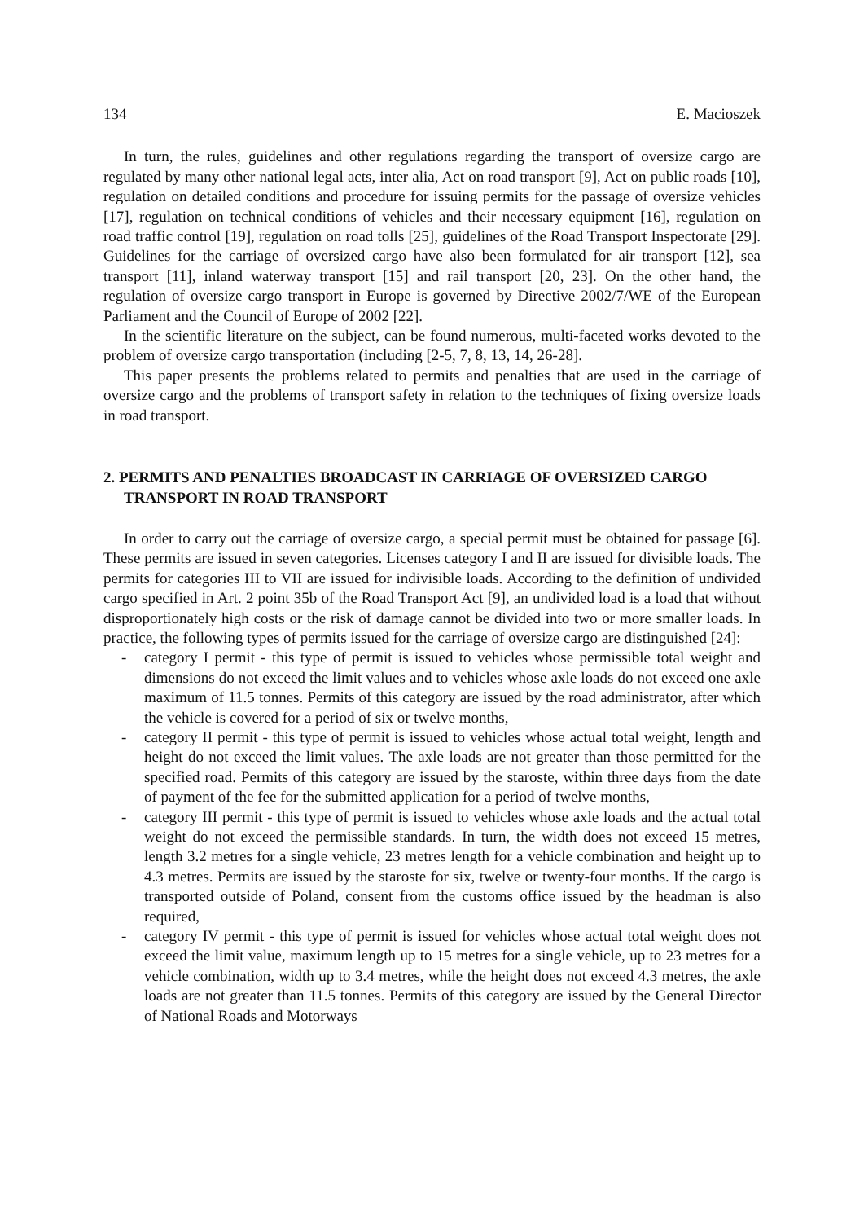134 E. Macioszek
In turn, the rules, guidelines and other regulations regarding the transport of oversize cargo are regulated by many other national legal acts, inter alia, Act on road transport [9], Act on public roads [10], regulation on detailed conditions and procedure for issuing permits for the passage of oversize vehicles [17], regulation on technical conditions of vehicles and their necessary equipment [16], regulation on road traffic control [19], regulation on road tolls [25], guidelines of the Road Transport Inspectorate [29]. Guidelines for the carriage of oversized cargo have also been formulated for air transport [12], sea transport [11], inland waterway transport [15] and rail transport [20, 23]. On the other hand, the regulation of oversize cargo transport in Europe is governed by Directive 2002/7/WE of the European Parliament and the Council of Europe of 2002 [22].
In the scientific literature on the subject, can be found numerous, multi-faceted works devoted to the problem of oversize cargo transportation (including [2-5, 7, 8, 13, 14, 26-28].
This paper presents the problems related to permits and penalties that are used in the carriage of oversize cargo and the problems of transport safety in relation to the techniques of fixing oversize loads in road transport.
2. PERMITS AND PENALTIES BROADCAST IN CARRIAGE OF OVERSIZED CARGO TRANSPORT IN ROAD TRANSPORT
In order to carry out the carriage of oversize cargo, a special permit must be obtained for passage [6]. These permits are issued in seven categories. Licenses category I and II are issued for divisible loads. The permits for categories III to VII are issued for indivisible loads. According to the definition of undivided cargo specified in Art. 2 point 35b of the Road Transport Act [9], an undivided load is a load that without disproportionately high costs or the risk of damage cannot be divided into two or more smaller loads. In practice, the following types of permits issued for the carriage of oversize cargo are distinguished [24]:
- category I permit - this type of permit is issued to vehicles whose permissible total weight and dimensions do not exceed the limit values and to vehicles whose axle loads do not exceed one axle maximum of 11.5 tonnes. Permits of this category are issued by the road administrator, after which the vehicle is covered for a period of six or twelve months,
- category II permit - this type of permit is issued to vehicles whose actual total weight, length and height do not exceed the limit values. The axle loads are not greater than those permitted for the specified road. Permits of this category are issued by the staroste, within three days from the date of payment of the fee for the submitted application for a period of twelve months,
- category III permit - this type of permit is issued to vehicles whose axle loads and the actual total weight do not exceed the permissible standards. In turn, the width does not exceed 15 metres, length 3.2 metres for a single vehicle, 23 metres length for a vehicle combination and height up to 4.3 metres. Permits are issued by the staroste for six, twelve or twenty-four months. If the cargo is transported outside of Poland, consent from the customs office issued by the headman is also required,
- category IV permit - this type of permit is issued for vehicles whose actual total weight does not exceed the limit value, maximum length up to 15 metres for a single vehicle, up to 23 metres for a vehicle combination, width up to 3.4 metres, while the height does not exceed 4.3 metres, the axle loads are not greater than 11.5 tonnes. Permits of this category are issued by the General Director of National Roads and Motorways